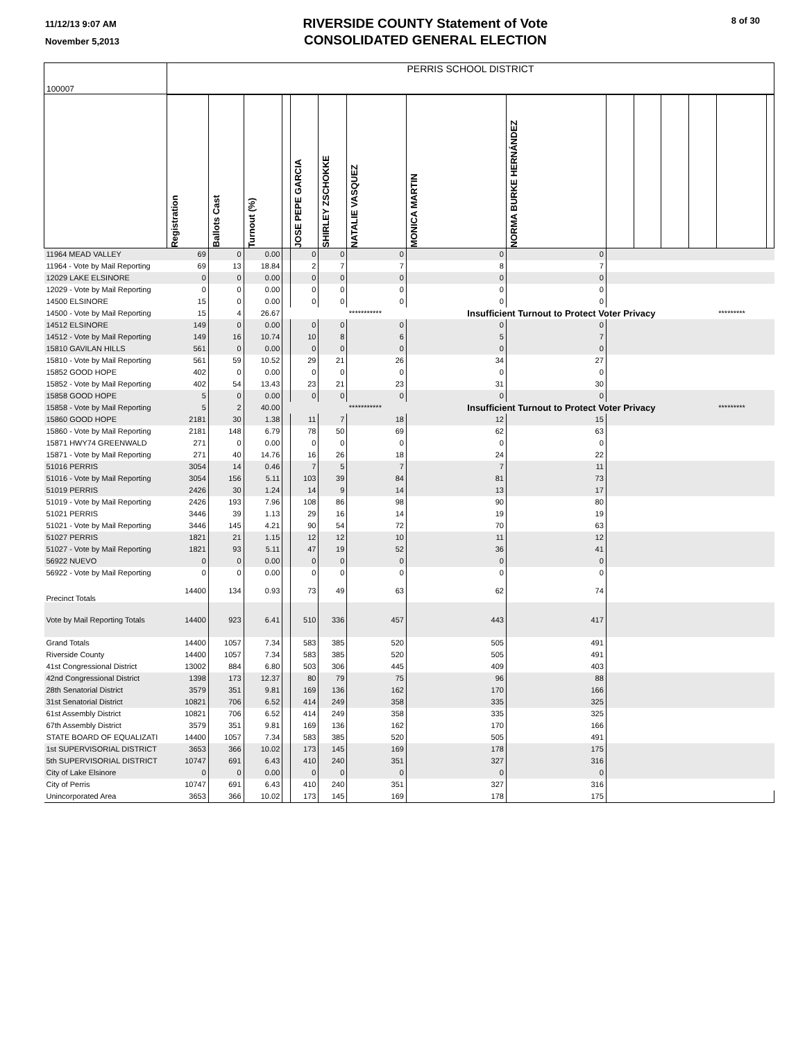11/12/13 9:07 AM
November 5,2013
RIVERSIDE COUNTY Statement of Vote
CONSOLIDATED GENERAL ELECTION
8 of 30
| 100007 | PERRIS SCHOOL DISTRICT | | | | | | | | | | | | | | |
| | Registration | Ballots Cast | Turnout (%) | | JOSE PEPE GARCIA | SHIRLEY ZSCHOKKE | NATALIE VASQUEZ | MONICA MARTIN | NORMA BURKE HERNÁNDEZ | | | | | | |
| 11964 MEAD VALLEY | 69 | 0 | 0.00 | | 0 | 0 | 0 | 0 | 0 | | | | | | |
| 11964 - Vote by Mail Reporting | 69 | 13 | 18.84 | | 2 | 7 | 7 | 8 | 7 | | | | | | |
| 12029 LAKE ELSINORE | 0 | 0 | 0.00 | | 0 | 0 | 0 | 0 | 0 | | | | | | |
| 12029 - Vote by Mail Reporting | 0 | 0 | 0.00 | | 0 | 0 | 0 | 0 | 0 | | | | | | |
| 14500 ELSINORE | 15 | 0 | 0.00 | | 0 | 0 | 0 | 0 | 0 | | | | | | |
| 14500 - Vote by Mail Reporting | 15 | 4 | 26.67 | | | | *********** | Insufficient Turnout to Protect Voter Privacy | | | | | | ********* | |
| 14512 ELSINORE | 149 | 0 | 0.00 | | 0 | 0 | 0 | 0 | 0 | | | | | | |
| 14512 - Vote by Mail Reporting | 149 | 16 | 10.74 | | 10 | 8 | 6 | 5 | 7 | | | | | | |
| 15810 GAVILAN HILLS | 561 | 0 | 0.00 | | 0 | 0 | 0 | 0 | 0 | | | | | | |
| 15810 - Vote by Mail Reporting | 561 | 59 | 10.52 | | 29 | 21 | 26 | 34 | 27 | | | | | | |
| 15852 GOOD HOPE | 402 | 0 | 0.00 | | 0 | 0 | 0 | 0 | 0 | | | | | | |
| 15852 - Vote by Mail Reporting | 402 | 54 | 13.43 | | 23 | 21 | 23 | 31 | 30 | | | | | | |
| 15858 GOOD HOPE | 5 | 0 | 0.00 | | 0 | 0 | 0 | 0 | 0 | | | | | | |
| 15858 - Vote by Mail Reporting | 5 | 2 | 40.00 | | | | *********** | Insufficient Turnout to Protect Voter Privacy | | | | | | ********* | |
| 15860 GOOD HOPE | 2181 | 30 | 1.38 | | 11 | 7 | 18 | 12 | 15 | | | | | | |
| 15860 - Vote by Mail Reporting | 2181 | 148 | 6.79 | | 78 | 50 | 69 | 62 | 63 | | | | | | |
| 15871 HWY74 GREENWALD | 271 | 0 | 0.00 | | 0 | 0 | 0 | 0 | 0 | | | | | | |
| 15871 - Vote by Mail Reporting | 271 | 40 | 14.76 | | 16 | 26 | 18 | 24 | 22 | | | | | | |
| 51016 PERRIS | 3054 | 14 | 0.46 | | 7 | 5 | 7 | 7 | 11 | | | | | | |
| 51016 - Vote by Mail Reporting | 3054 | 156 | 5.11 | | 103 | 39 | 84 | 81 | 73 | | | | | | |
| 51019 PERRIS | 2426 | 30 | 1.24 | | 14 | 9 | 14 | 13 | 17 | | | | | | |
| 51019 - Vote by Mail Reporting | 2426 | 193 | 7.96 | | 108 | 86 | 98 | 90 | 80 | | | | | | |
| 51021 PERRIS | 3446 | 39 | 1.13 | | 29 | 16 | 14 | 19 | 19 | | | | | | |
| 51021 - Vote by Mail Reporting | 3446 | 145 | 4.21 | | 90 | 54 | 72 | 70 | 63 | | | | | | |
| 51027 PERRIS | 1821 | 21 | 1.15 | | 12 | 12 | 10 | 11 | 12 | | | | | | |
| 51027 - Vote by Mail Reporting | 1821 | 93 | 5.11 | | 47 | 19 | 52 | 36 | 41 | | | | | | |
| 56922 NUEVO | 0 | 0 | 0.00 | | 0 | 0 | 0 | 0 | 0 | | | | | | |
| 56922 - Vote by Mail Reporting | 0 | 0 | 0.00 | | 0 | 0 | 0 | 0 | 0 | | | | | | |
| Precinct Totals | 14400 | 134 | 0.93 | | 73 | 49 | 63 | 62 | 74 | | | | | | |
| Vote by Mail Reporting Totals | 14400 | 923 | 6.41 | | 510 | 336 | 457 | 443 | 417 | | | | | | |
| Grand Totals | 14400 | 1057 | 7.34 | | 583 | 385 | 520 | 505 | 491 | | | | | | |
| Riverside County | 14400 | 1057 | 7.34 | | 583 | 385 | 520 | 505 | 491 | | | | | | |
| 41st Congressional District | 13002 | 884 | 6.80 | | 503 | 306 | 445 | 409 | 403 | | | | | | |
| 42nd Congressional District | 1398 | 173 | 12.37 | | 80 | 79 | 75 | 96 | 88 | | | | | | |
| 28th Senatorial District | 3579 | 351 | 9.81 | | 169 | 136 | 162 | 170 | 166 | | | | | | |
| 31st Senatorial District | 10821 | 706 | 6.52 | | 414 | 249 | 358 | 335 | 325 | | | | | | |
| 61st Assembly District | 10821 | 706 | 6.52 | | 414 | 249 | 358 | 335 | 325 | | | | | | |
| 67th Assembly District | 3579 | 351 | 9.81 | | 169 | 136 | 162 | 170 | 166 | | | | | | |
| STATE BOARD OF EQUALIZATI | 14400 | 1057 | 7.34 | | 583 | 385 | 520 | 505 | 491 | | | | | | |
| 1st SUPERVISORIAL DISTRICT | 3653 | 366 | 10.02 | | 173 | 145 | 169 | 178 | 175 | | | | | | |
| 5th SUPERVISORIAL DISTRICT | 10747 | 691 | 6.43 | | 410 | 240 | 351 | 327 | 316 | | | | | | |
| City of Lake Elsinore | 0 | 0 | 0.00 | | 0 | 0 | 0 | 0 | 0 | | | | | | |
| City of Perris | 10747 | 691 | 6.43 | | 410 | 240 | 351 | 327 | 316 | | | | | | |
| Unincorporated Area | 3653 | 366 | 10.02 | | 173 | 145 | 169 | 178 | 175 | | | | | | |